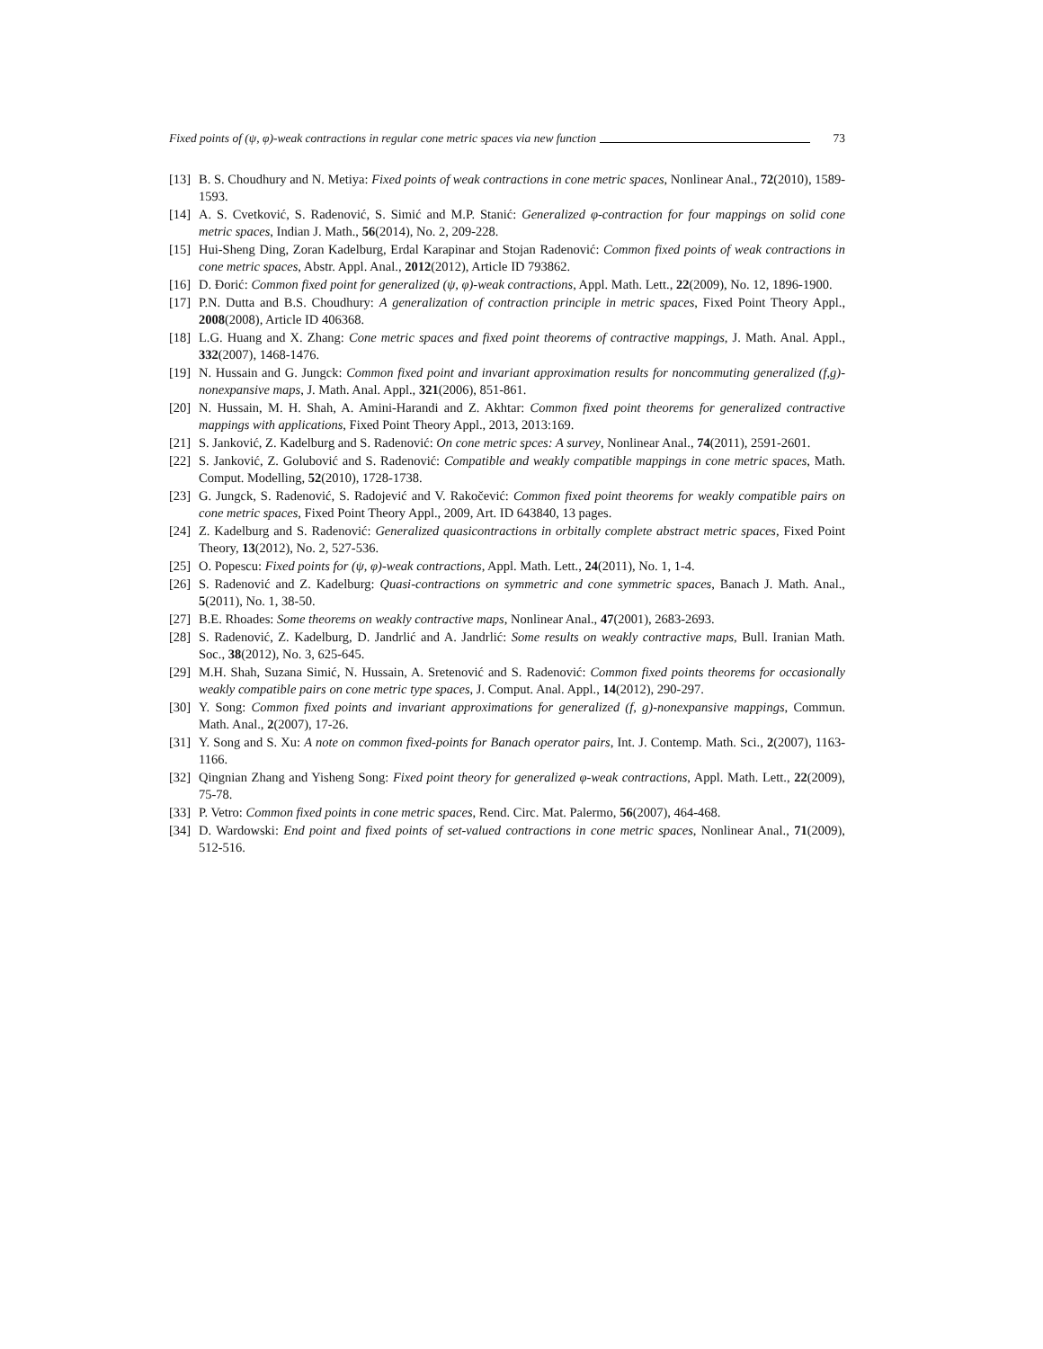Fixed points of (ψ, φ)-weak contractions in regular cone metric spaces via new function 73
[13] B. S. Choudhury and N. Metiya: Fixed points of weak contractions in cone metric spaces, Nonlinear Anal., 72(2010), 1589-1593.
[14] A. S. Cvetković, S. Radenović, S. Simić and M.P. Stanić: Generalized φ-contraction for four mappings on solid cone metric spaces, Indian J. Math., 56(2014), No. 2, 209-228.
[15] Hui-Sheng Ding, Zoran Kadelburg, Erdal Karapinar and Stojan Radenović: Common fixed points of weak contractions in cone metric spaces, Abstr. Appl. Anal., 2012(2012), Article ID 793862.
[16] D. Đorić: Common fixed point for generalized (ψ, φ)-weak contractions, Appl. Math. Lett., 22(2009), No. 12, 1896-1900.
[17] P.N. Dutta and B.S. Choudhury: A generalization of contraction principle in metric spaces, Fixed Point Theory Appl., 2008(2008), Article ID 406368.
[18] L.G. Huang and X. Zhang: Cone metric spaces and fixed point theorems of contractive mappings, J. Math. Anal. Appl., 332(2007), 1468-1476.
[19] N. Hussain and G. Jungck: Common fixed point and invariant approximation results for noncommuting generalized (f,g)-nonexpansive maps, J. Math. Anal. Appl., 321(2006), 851-861.
[20] N. Hussain, M. H. Shah, A. Amini-Harandi and Z. Akhtar: Common fixed point theorems for generalized contractive mappings with applications, Fixed Point Theory Appl., 2013, 2013:169.
[21] S. Janković, Z. Kadelburg and S. Radenović: On cone metric spces: A survey, Nonlinear Anal., 74(2011), 2591-2601.
[22] S. Janković, Z. Golubović and S. Radenović: Compatible and weakly compatible mappings in cone metric spaces, Math. Comput. Modelling, 52(2010), 1728-1738.
[23] G. Jungck, S. Radenović, S. Radojević and V. Rakočević: Common fixed point theorems for weakly compatible pairs on cone metric spaces, Fixed Point Theory Appl., 2009, Art. ID 643840, 13 pages.
[24] Z. Kadelburg and S. Radenović: Generalized quasicontractions in orbitally complete abstract metric spaces, Fixed Point Theory, 13(2012), No. 2, 527-536.
[25] O. Popescu: Fixed points for (ψ, φ)-weak contractions, Appl. Math. Lett., 24(2011), No. 1, 1-4.
[26] S. Radenović and Z. Kadelburg: Quasi-contractions on symmetric and cone symmetric spaces, Banach J. Math. Anal., 5(2011), No. 1, 38-50.
[27] B.E. Rhoades: Some theorems on weakly contractive maps, Nonlinear Anal., 47(2001), 2683-2693.
[28] S. Radenović, Z. Kadelburg, D. Jandrlić and A. Jandrlić: Some results on weakly contractive maps, Bull. Iranian Math. Soc., 38(2012), No. 3, 625-645.
[29] M.H. Shah, Suzana Simić, N. Hussain, A. Sretenović and S. Radenović: Common fixed points theorems for occasionally weakly compatible pairs on cone metric type spaces, J. Comput. Anal. Appl., 14(2012), 290-297.
[30] Y. Song: Common fixed points and invariant approximations for generalized (f, g)-nonexpansive mappings, Commun. Math. Anal., 2(2007), 17-26.
[31] Y. Song and S. Xu: A note on common fixed-points for Banach operator pairs, Int. J. Contemp. Math. Sci., 2(2007), 1163-1166.
[32] Qingnian Zhang and Yisheng Song: Fixed point theory for generalized φ-weak contractions, Appl. Math. Lett., 22(2009), 75-78.
[33] P. Vetro: Common fixed points in cone metric spaces, Rend. Circ. Mat. Palermo, 56(2007), 464-468.
[34] D. Wardowski: End point and fixed points of set-valued contractions in cone metric spaces, Nonlinear Anal., 71(2009), 512-516.